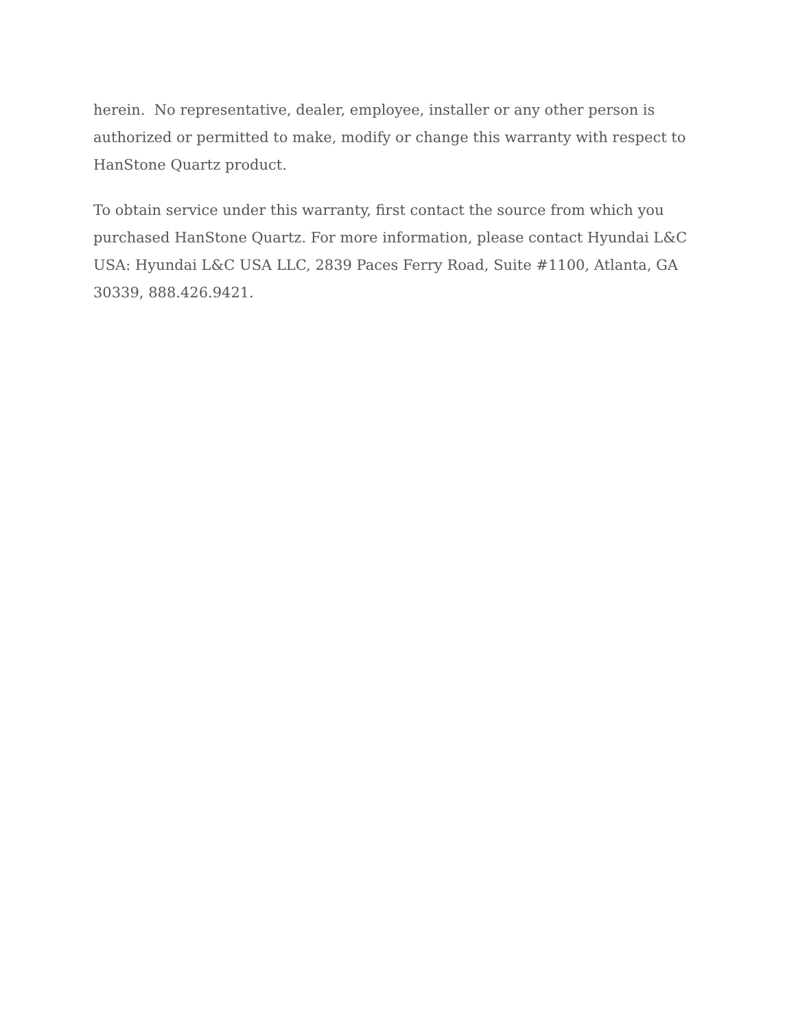herein. No representative, dealer, employee, installer or any other person is authorized or permitted to make, modify or change this warranty with respect to HanStone Quartz product.
To obtain service under this warranty, first contact the source from which you purchased HanStone Quartz. For more information, please contact Hyundai L&C USA: Hyundai L&C USA LLC, 2839 Paces Ferry Road, Suite #1100, Atlanta, GA 30339, 888.426.9421.